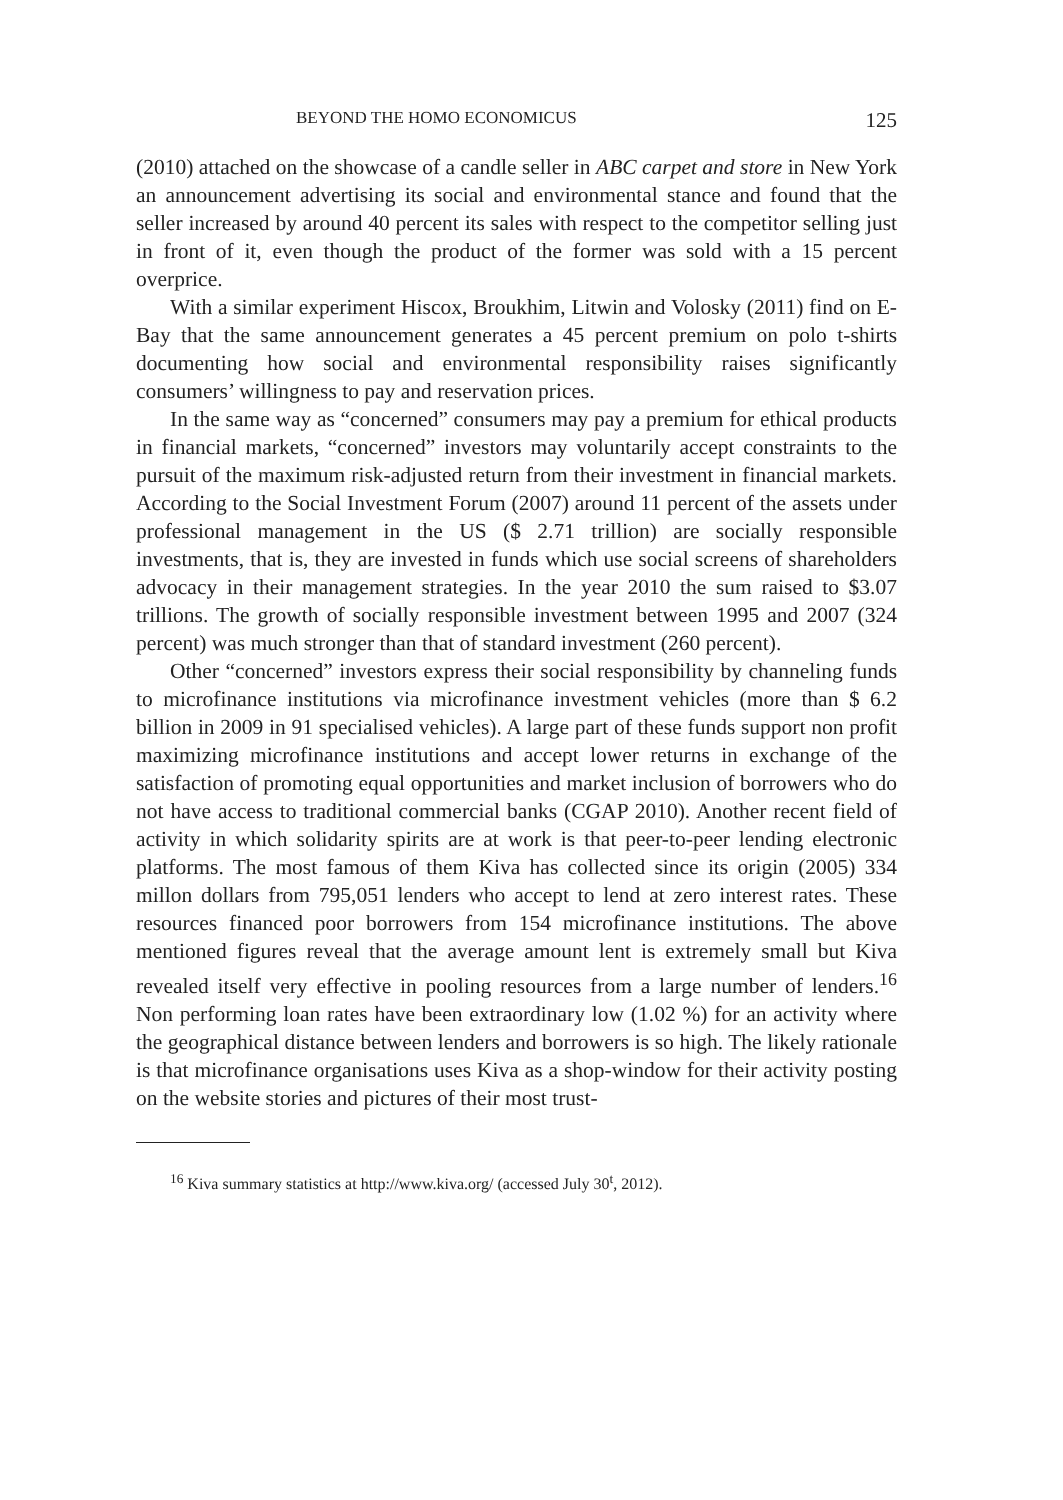BEYOND THE HOMO ECONOMICUS 125
(2010) attached on the showcase of a candle seller in ABC carpet and store in New York an announcement advertising its social and environmental stance and found that the seller increased by around 40 percent its sales with respect to the competitor selling just in front of it, even though the product of the former was sold with a 15 percent overprice.
With a similar experiment Hiscox, Broukhim, Litwin and Volosky (2011) find on E-Bay that the same announcement generates a 45 percent premium on polo t-shirts documenting how social and environmental responsibility raises significantly consumers’ willingness to pay and reservation prices.
In the same way as “concerned” consumers may pay a premium for ethical products in financial markets, “concerned” investors may voluntarily accept constraints to the pursuit of the maximum risk-adjusted return from their investment in financial markets. According to the Social Investment Forum (2007) around 11 percent of the assets under professional management in the US ($ 2.71 trillion) are socially responsible investments, that is, they are invested in funds which use social screens of shareholders advocacy in their management strategies. In the year 2010 the sum raised to $3.07 trillions. The growth of socially responsible investment between 1995 and 2007 (324 percent) was much stronger than that of standard investment (260 percent).
Other “concerned” investors express their social responsibility by channeling funds to microfinance institutions via microfinance investment vehicles (more than $ 6.2 billion in 2009 in 91 specialised vehicles). A large part of these funds support non profit maximizing microfinance institutions and accept lower returns in exchange of the satisfaction of promoting equal opportunities and market inclusion of borrowers who do not have access to traditional commercial banks (CGAP 2010). Another recent field of activity in which solidarity spirits are at work is that peer-to-peer lending electronic platforms. The most famous of them Kiva has collected since its origin (2005) 334 millon dollars from 795,051 lenders who accept to lend at zero interest rates. These resources financed poor borrowers from 154 microfinance institutions. The above mentioned figures reveal that the average amount lent is extremely small but Kiva revealed itself very effective in pooling resources from a large number of lenders.<sup>16</sup> Non performing loan rates have been extraordinary low (1.02 %) for an activity where the geographical distance between lenders and borrowers is so high. The likely rationale is that microfinance organisations uses Kiva as a shop-window for their activity posting on the website stories and pictures of their most trust-
<sup>16</sup> Kiva summary statistics at http://www.kiva.org/ (accessed July 30<sup>t</sup>, 2012).